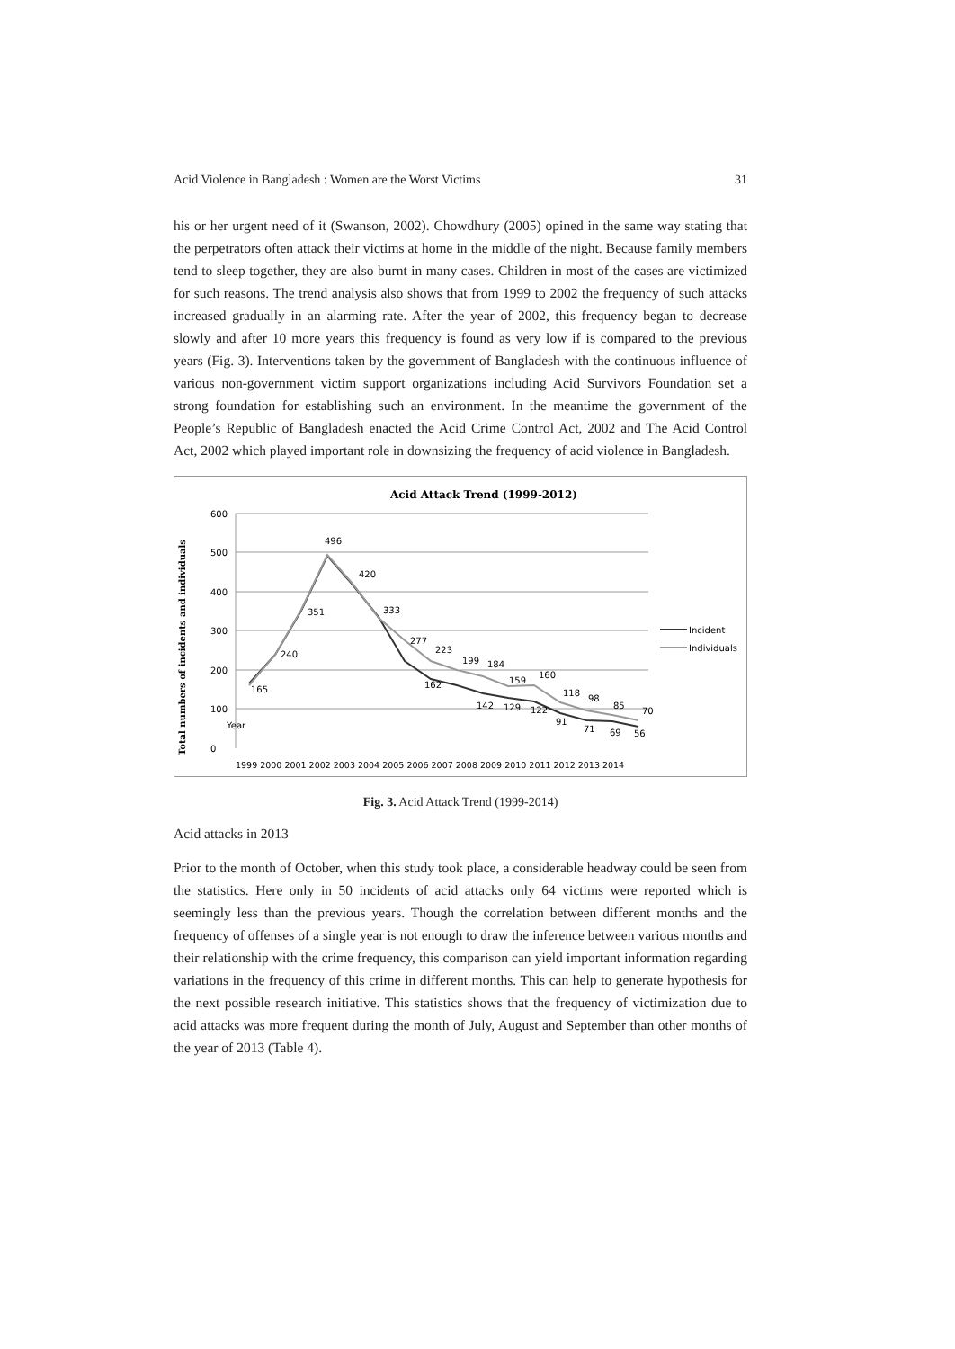Acid Violence in Bangladesh : Women are the Worst Victims 31
his or her urgent need of it (Swanson, 2002). Chowdhury (2005) opined in the same way stating that the perpetrators often attack their victims at home in the middle of the night. Because family members tend to sleep together, they are also burnt in many cases. Children in most of the cases are victimized for such reasons. The trend analysis also shows that from 1999 to 2002 the frequency of such attacks increased gradually in an alarming rate. After the year of 2002, this frequency began to decrease slowly and after 10 more years this frequency is found as very low if is compared to the previous years (Fig. 3). Interventions taken by the government of Bangladesh with the continuous influence of various non-government victim support organizations including Acid Survivors Foundation set a strong foundation for establishing such an environment. In the meantime the government of the People’s Republic of Bangladesh enacted the Acid Crime Control Act, 2002 and The Acid Control Act, 2002 which played important role in downsizing the frequency of acid violence in Bangladesh.
Acid Attack Trend (1999-2012)
Total numbers of incidents and individuals
600
500
400
300
200
100
0
Year
496
420
333
277
223
199
184
159
160
118
98
85
70
165
240
351
162
142
129
122
91
71
69
56
Incident
Individuals
1999 2000 2001 2002 2003 2004 2005 2006 2007 2008 2009 2010 2011 2012 2013 2014
Fig. 3. Acid Attack Trend (1999-2014)
Acid attacks in 2013
Prior to the month of October, when this study took place, a considerable headway could be seen from the statistics. Here only in 50 incidents of acid attacks only 64 victims were reported which is seemingly less than the previous years. Though the correlation between different months and the frequency of offenses of a single year is not enough to draw the inference between various months and their relationship with the crime frequency, this comparison can yield important information regarding variations in the frequency of this crime in different months. This can help to generate hypothesis for the next possible research initiative. This statistics shows that the frequency of victimization due to acid attacks was more frequent during the month of July, August and September than other months of the year of 2013 (Table 4).